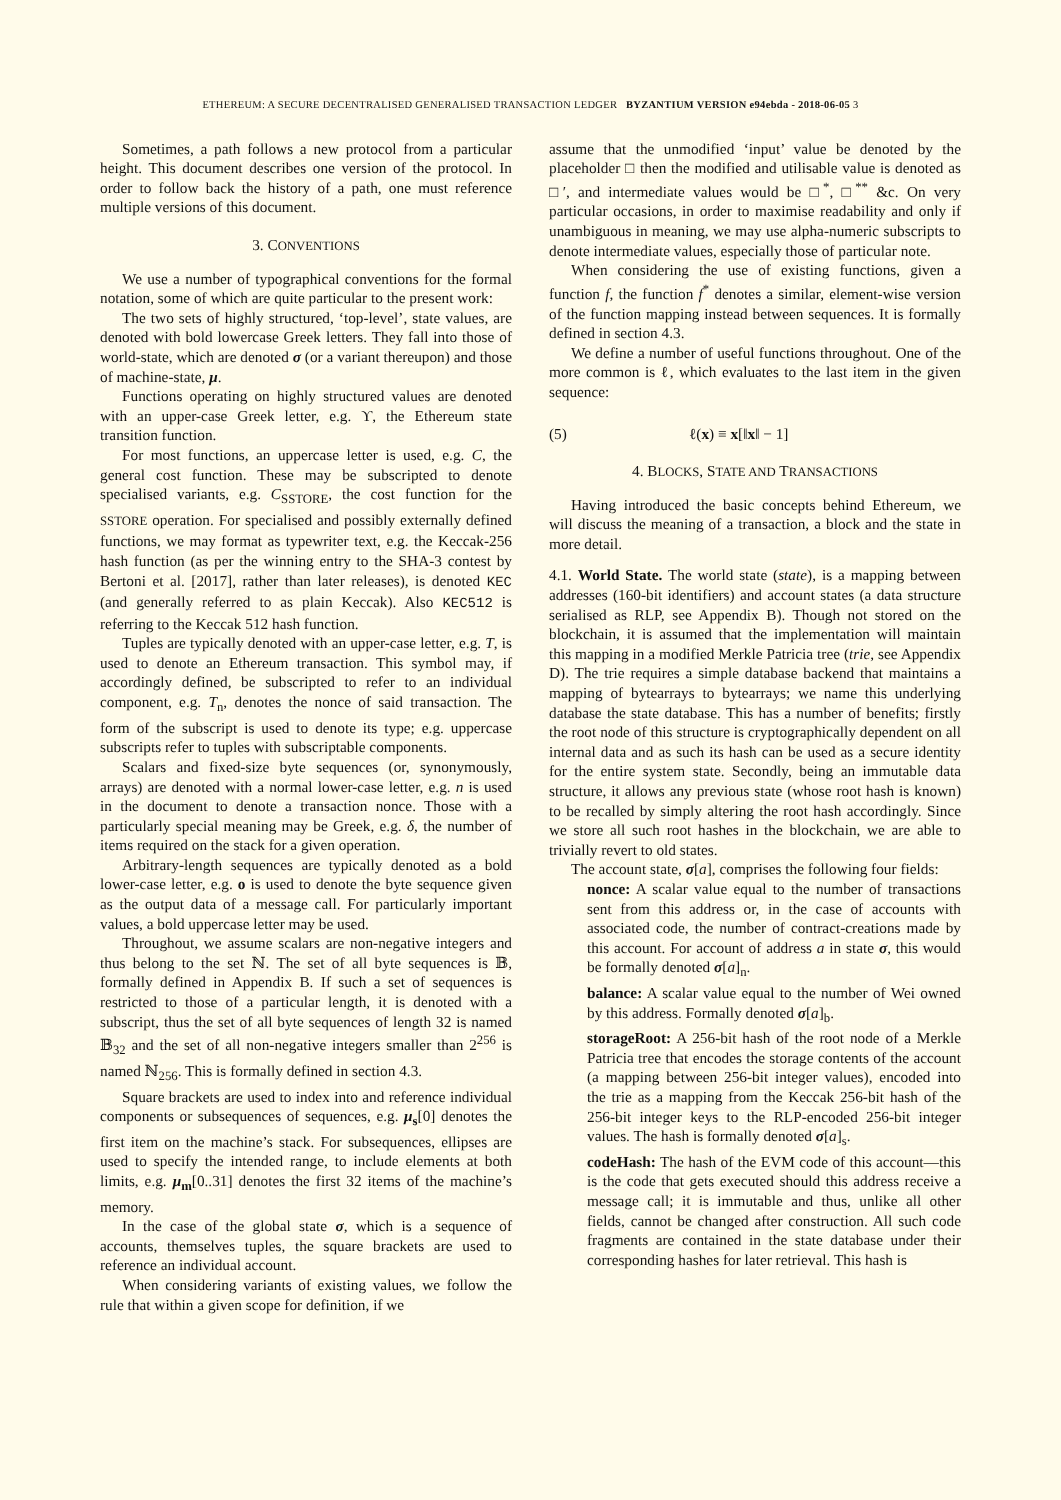ETHEREUM: A SECURE DECENTRALISED GENERALISED TRANSACTION LEDGER BYZANTIUM VERSION e94ebda - 2018-06-05 3
Sometimes, a path follows a new protocol from a particular height. This document describes one version of the protocol. In order to follow back the history of a path, one must reference multiple versions of this document.
3. CONVENTIONS
We use a number of typographical conventions for the formal notation, some of which are quite particular to the present work:
The two sets of highly structured, ‘top-level’, state values, are denoted with bold lowercase Greek letters. They fall into those of world-state, which are denoted σ (or a variant thereupon) and those of machine-state, μ.
Functions operating on highly structured values are denoted with an upper-case Greek letter, e.g. ϒ, the Ethereum state transition function.
For most functions, an uppercase letter is used, e.g. C, the general cost function. These may be subscripted to denote specialised variants, e.g. C<sub>SSTORE</sub>, the cost function for the SSTORE operation. For specialised and possibly externally defined functions, we may format as typewriter text, e.g. the Keccak-256 hash function (as per the winning entry to the SHA-3 contest by Bertoni et al. [2017], rather than later releases), is denoted KEC (and generally referred to as plain Keccak). Also KEC512 is referring to the Keccak 512 hash function.
Tuples are typically denoted with an upper-case letter, e.g. T, is used to denote an Ethereum transaction. This symbol may, if accordingly defined, be subscripted to refer to an individual component, e.g. T<sub>n</sub>, denotes the nonce of said transaction. The form of the subscript is used to denote its type; e.g. uppercase subscripts refer to tuples with subscriptable components.
Scalars and fixed-size byte sequences (or, synonymously, arrays) are denoted with a normal lower-case letter, e.g. n is used in the document to denote a transaction nonce. Those with a particularly special meaning may be Greek, e.g. δ, the number of items required on the stack for a given operation.
Arbitrary-length sequences are typically denoted as a bold lower-case letter, e.g. o is used to denote the byte sequence given as the output data of a message call. For particularly important values, a bold uppercase letter may be used.
Throughout, we assume scalars are non-negative integers and thus belong to the set ℕ. The set of all byte sequences is 𝔹, formally defined in Appendix B. If such a set of sequences is restricted to those of a particular length, it is denoted with a subscript, thus the set of all byte sequences of length 32 is named 𝔹<sub>32</sub> and the set of all non-negative integers smaller than 2<sup>256</sup> is named ℕ<sub>256</sub>. This is formally defined in section 4.3.
Square brackets are used to index into and reference individual components or subsequences of sequences, e.g. μ<sub>s</sub>[0] denotes the first item on the machine’s stack. For subsequences, ellipses are used to specify the intended range, to include elements at both limits, e.g. μ<sub>m</sub>[0..31] denotes the first 32 items of the machine’s memory.
In the case of the global state σ, which is a sequence of accounts, themselves tuples, the square brackets are used to reference an individual account.
When considering variants of existing values, we follow the rule that within a given scope for definition, if we
assume that the unmodified ‘input’ value be denoted by the placeholder □ then the modified and utilisable value is denoted as □′, and intermediate values would be □<sup>*</sup>, □<sup>**</sup> &c. On very particular occasions, in order to maximise readability and only if unambiguous in meaning, we may use alpha-numeric subscripts to denote intermediate values, especially those of particular note.
When considering the use of existing functions, given a function f, the function f<sup>*</sup> denotes a similar, element-wise version of the function mapping instead between sequences. It is formally defined in section 4.3.
We define a number of useful functions throughout. One of the more common is ℓ, which evaluates to the last item in the given sequence:
(5) ℓ(x) ≡ x[‖x‖ − 1]
4. BLOCKS, STATE AND TRANSACTIONS
Having introduced the basic concepts behind Ethereum, we will discuss the meaning of a transaction, a block and the state in more detail.
4.1. World State. The world state (state), is a mapping between addresses (160-bit identifiers) and account states (a data structure serialised as RLP, see Appendix B). Though not stored on the blockchain, it is assumed that the implementation will maintain this mapping in a modified Merkle Patricia tree (trie, see Appendix D). The trie requires a simple database backend that maintains a mapping of bytearrays to bytearrays; we name this underlying database the state database. This has a number of benefits; firstly the root node of this structure is cryptographically dependent on all internal data and as such its hash can be used as a secure identity for the entire system state. Secondly, being an immutable data structure, it allows any previous state (whose root hash is known) to be recalled by simply altering the root hash accordingly. Since we store all such root hashes in the blockchain, we are able to trivially revert to old states.
The account state, σ[a], comprises the following four fields:
nonce:
A scalar value equal to the number of transactions sent from this address or, in the case of accounts with associated code, the number of contract-creations made by this account. For account of address a in state σ, this would be formally denoted σ[a]<sub>n</sub>.
balance:
A scalar value equal to the number of Wei owned by this address. Formally denoted σ[a]<sub>b</sub>.
storageRoot:
A 256-bit hash of the root node of a Merkle Patricia tree that encodes the storage contents of the account (a mapping between 256-bit integer values), encoded into the trie as a mapping from the Keccak 256-bit hash of the 256-bit integer keys to the RLP-encoded 256-bit integer values. The hash is formally denoted σ[a]<sub>s</sub>.
codeHash:
The hash of the EVM code of this account—this is the code that gets executed should this address receive a message call; it is immutable and thus, unlike all other fields, cannot be changed after construction. All such code fragments are contained in the state database under their corresponding hashes for later retrieval. This hash is